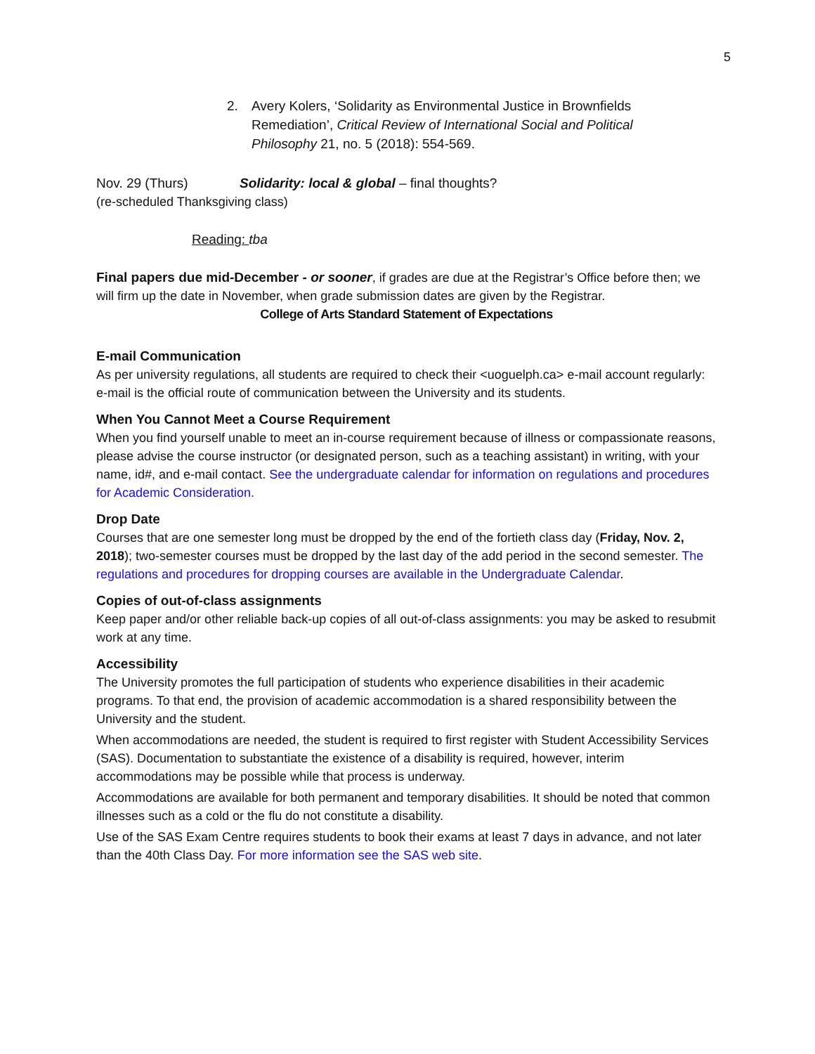5
2. Avery Kolers, ‘Solidarity as Environmental Justice in Brownfields Remediation’, Critical Review of International Social and Political Philosophy 21, no. 5 (2018): 554-569.
Nov. 29 (Thurs) Solidarity: local & global – final thoughts?
(re-scheduled Thanksgiving class)
Reading: tba
Final papers due mid-December - or sooner, if grades are due at the Registrar’s Office before then; we will firm up the date in November, when grade submission dates are given by the Registrar.
College of Arts Standard Statement of Expectations
E-mail Communication
As per university regulations, all students are required to check their <uoguelph.ca> e-mail account regularly: e-mail is the official route of communication between the University and its students.
When You Cannot Meet a Course Requirement
When you find yourself unable to meet an in-course requirement because of illness or compassionate reasons, please advise the course instructor (or designated person, such as a teaching assistant) in writing, with your name, id#, and e-mail contact. See the undergraduate calendar for information on regulations and procedures for Academic Consideration.
Drop Date
Courses that are one semester long must be dropped by the end of the fortieth class day (Friday, Nov. 2, 2018); two-semester courses must be dropped by the last day of the add period in the second semester. The regulations and procedures for dropping courses are available in the Undergraduate Calendar.
Copies of out-of-class assignments
Keep paper and/or other reliable back-up copies of all out-of-class assignments: you may be asked to resubmit work at any time.
Accessibility
The University promotes the full participation of students who experience disabilities in their academic programs. To that end, the provision of academic accommodation is a shared responsibility between the University and the student.
When accommodations are needed, the student is required to first register with Student Accessibility Services (SAS). Documentation to substantiate the existence of a disability is required, however, interim accommodations may be possible while that process is underway.
Accommodations are available for both permanent and temporary disabilities. It should be noted that common illnesses such as a cold or the flu do not constitute a disability.
Use of the SAS Exam Centre requires students to book their exams at least 7 days in advance, and not later than the 40th Class Day. For more information see the SAS web site.